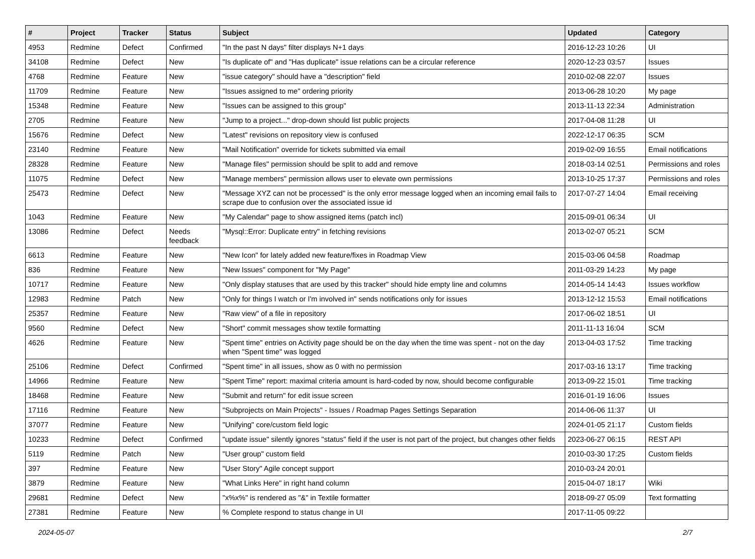| # | Project | Tracker | Status | Subject | Updated | Category |
| --- | --- | --- | --- | --- | --- | --- |
| 4953 | Redmine | Defect | Confirmed | "In the past N days" filter displays N+1 days | 2016-12-23 10:26 | UI |
| 34108 | Redmine | Defect | New | "Is duplicate of" and "Has duplicate" issue relations can be a circular reference | 2020-12-23 03:57 | Issues |
| 4768 | Redmine | Feature | New | "issue category" should have a "description" field | 2010-02-08 22:07 | Issues |
| 11709 | Redmine | Feature | New | "Issues assigned to me" ordering priority | 2013-06-28 10:20 | My page |
| 15348 | Redmine | Feature | New | "Issues can be assigned to this group" | 2013-11-13 22:34 | Administration |
| 2705 | Redmine | Feature | New | "Jump to a project..." drop-down should list public projects | 2017-04-08 11:28 | UI |
| 15676 | Redmine | Defect | New | "Latest" revisions on repository view is confused | 2022-12-17 06:35 | SCM |
| 23140 | Redmine | Feature | New | "Mail Notification" override for tickets submitted via email | 2019-02-09 16:55 | Email notifications |
| 28328 | Redmine | Feature | New | "Manage files" permission should be split to add and remove | 2018-03-14 02:51 | Permissions and roles |
| 11075 | Redmine | Defect | New | "Manage members" permission allows user to elevate own permissions | 2013-10-25 17:37 | Permissions and roles |
| 25473 | Redmine | Defect | New | "Message XYZ can not be processed" is the only error message logged when an incoming email fails to scrape due to confusion over the associated issue id | 2017-07-27 14:04 | Email receiving |
| 1043 | Redmine | Feature | New | "My Calendar" page to show assigned items (patch incl) | 2015-09-01 06:34 | UI |
| 13086 | Redmine | Defect | Needs feedback | "Mysql::Error: Duplicate entry" in fetching revisions | 2013-02-07 05:21 | SCM |
| 6613 | Redmine | Feature | New | "New Icon" for lately added new feature/fixes in Roadmap View | 2015-03-06 04:58 | Roadmap |
| 836 | Redmine | Feature | New | "New Issues" component for "My Page" | 2011-03-29 14:23 | My page |
| 10717 | Redmine | Feature | New | "Only display statuses that are used by this tracker" should hide empty line and columns | 2014-05-14 14:43 | Issues workflow |
| 12983 | Redmine | Patch | New | "Only for things I watch or I'm involved in" sends notifications only for issues | 2013-12-12 15:53 | Email notifications |
| 25357 | Redmine | Feature | New | "Raw view" of a file in repository | 2017-06-02 18:51 | UI |
| 9560 | Redmine | Defect | New | "Short" commit messages show textile formatting | 2011-11-13 16:04 | SCM |
| 4626 | Redmine | Feature | New | "Spent time" entries on Activity page should be on the day when the time was spent - not on the day when "Spent time" was logged | 2013-04-03 17:52 | Time tracking |
| 25106 | Redmine | Defect | Confirmed | "Spent time" in all issues, show as 0 with no permission | 2017-03-16 13:17 | Time tracking |
| 14966 | Redmine | Feature | New | "Spent Time" report: maximal criteria amount is hard-coded by now, should become configurable | 2013-09-22 15:01 | Time tracking |
| 18468 | Redmine | Feature | New | "Submit and return" for edit issue screen | 2016-01-19 16:06 | Issues |
| 17116 | Redmine | Feature | New | "Subprojects on Main Projects" - Issues / Roadmap Pages Settings Separation | 2014-06-06 11:37 | UI |
| 37077 | Redmine | Feature | New | "Unifying" core/custom field logic | 2024-01-05 21:17 | Custom fields |
| 10233 | Redmine | Defect | Confirmed | "update issue" silently ignores "status" field if the user is not part of the project, but changes other fields | 2023-06-27 06:15 | REST API |
| 5119 | Redmine | Patch | New | "User group" custom field | 2010-03-30 17:25 | Custom fields |
| 397 | Redmine | Feature | New | "User Story" Agile concept support | 2010-03-24 20:01 | |
| 3879 | Redmine | Feature | New | "What Links Here" in right hand column | 2015-04-07 18:17 | Wiki |
| 29681 | Redmine | Defect | New | "x%x%" is rendered as "&" in Textile formatter | 2018-09-27 05:09 | Text formatting |
| 27381 | Redmine | Feature | New | % Complete respond to status change in UI | 2017-11-05 09:22 | |
2024-05-07 2/7